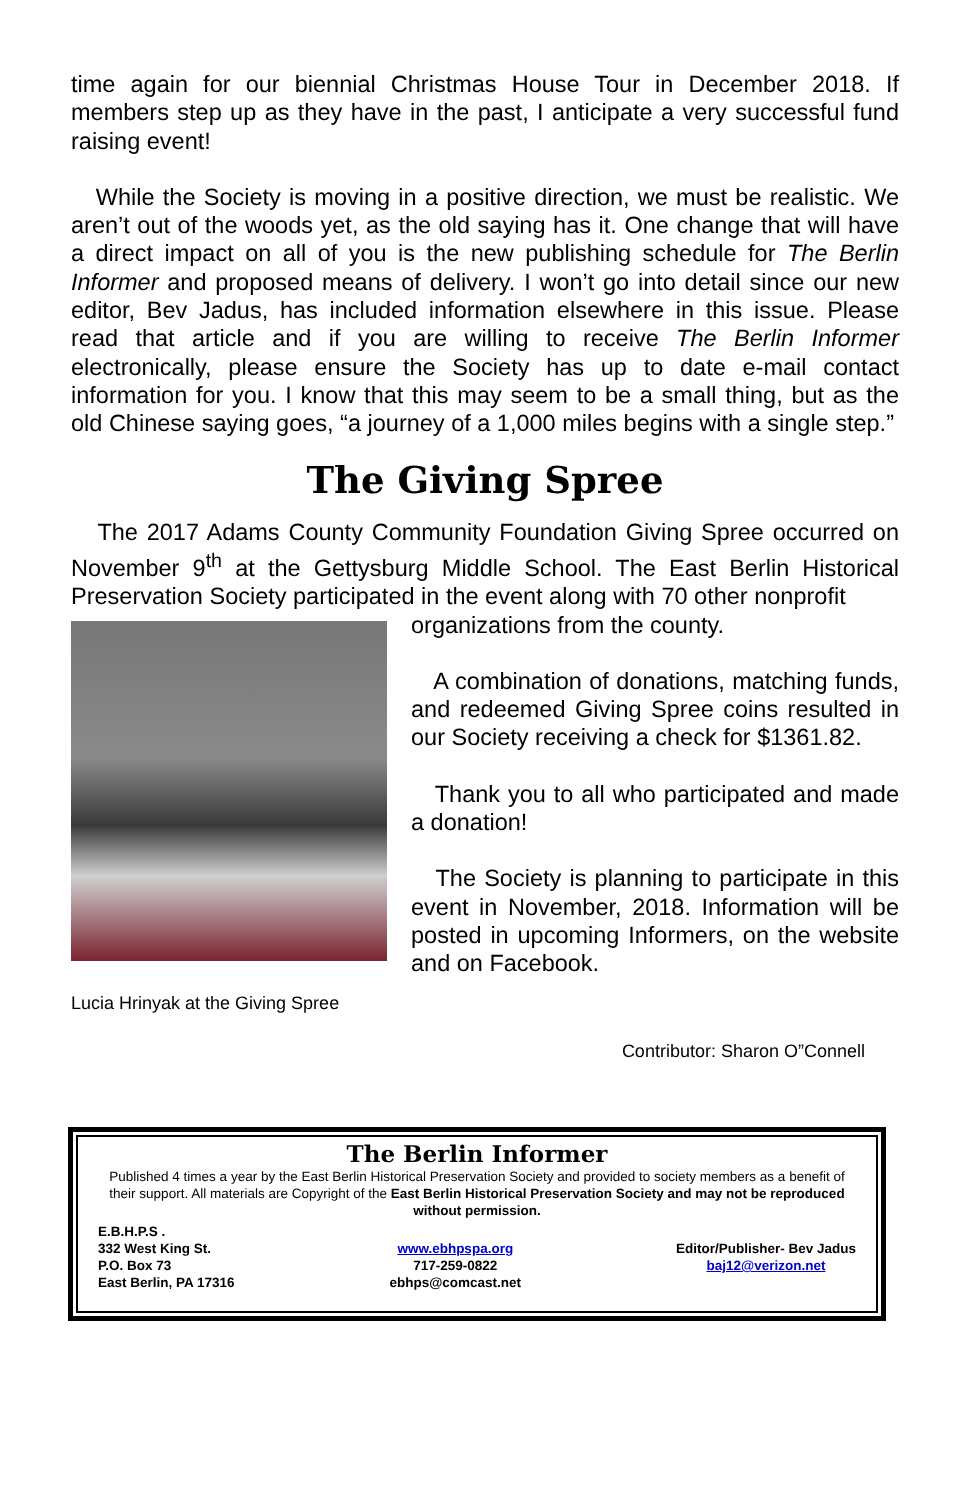time again for our biennial Christmas House Tour in December 2018. If members step up as they have in the past, I anticipate a very successful fund raising event!
While the Society is moving in a positive direction, we must be realistic. We aren’t out of the woods yet, as the old saying has it. One change that will have a direct impact on all of you is the new publishing schedule for The Berlin Informer and proposed means of delivery. I won’t go into detail since our new editor, Bev Jadus, has included information elsewhere in this issue. Please read that article and if you are willing to receive The Berlin Informer electronically, please ensure the Society has up to date e-mail contact information for you. I know that this may seem to be a small thing, but as the old Chinese saying goes, “a journey of a 1,000 miles begins with a single step.”
The Giving Spree
The 2017 Adams County Community Foundation Giving Spree occurred on November 9<sup>th</sup> at the Gettysburg Middle School. The East Berlin Historical Preservation Society participated in the event along with 70 other nonprofit
Lucia Hrinyak at the Giving Spree
organizations from the county.
A combination of donations, matching funds, and redeemed Giving Spree coins resulted in our Society receiving a check for $1361.82.
Thank you to all who participated and made a donation!
The Society is planning to participate in this event in November, 2018. Information will be posted in upcoming Informers, on the website and on Facebook.
Contributor: Sharon O”Connell
The Berlin Informer
Published 4 times a year by the East Berlin Historical Preservation Society and provided to society members as a benefit of their support. All materials are Copyright of the East Berlin Historical Preservation Society and may not be reproduced without permission.
E.B.H.P.S .
332 West King St.
P.O. Box 73
East Berlin, PA 17316
www.ebhpspa.org
717-259-0822
ebhps@comcast.net
Editor/Publisher- Bev Jadus
baj12@verizon.net